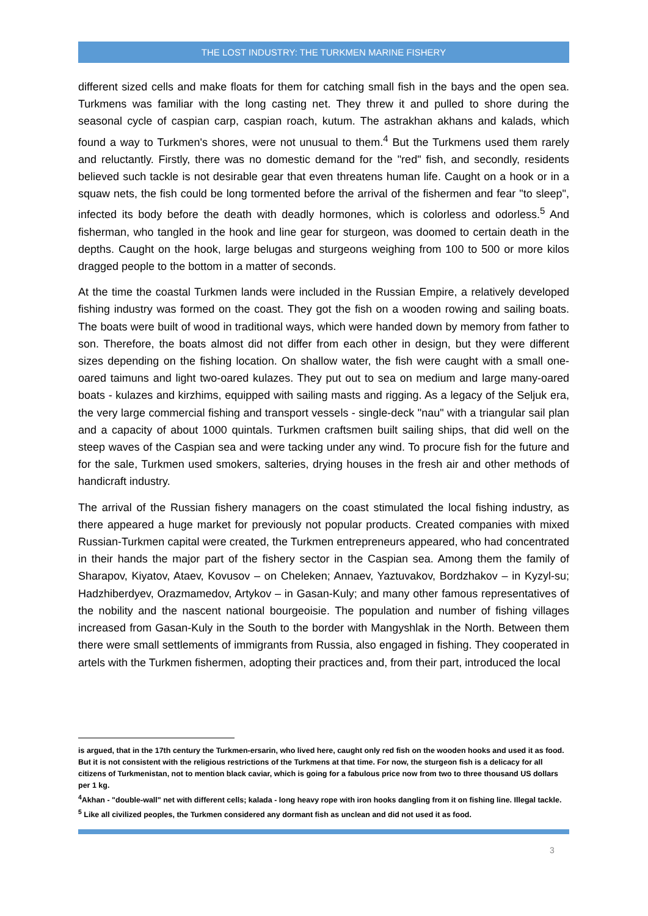THE LOST INDUSTRY: THE TURKMEN MARINE FISHERY
different sized cells and make floats for them for catching small fish in the bays and the open sea. Turkmens was familiar with the long casting net. They threw it and pulled to shore during the seasonal cycle of caspian carp, caspian roach, kutum. The astrakhan akhans and kalads, which found a way to Turkmen's shores, were not unusual to them.<sup>4</sup> But the Turkmens used them rarely and reluctantly. Firstly, there was no domestic demand for the "red" fish, and secondly, residents believed such tackle is not desirable gear that even threatens human life. Caught on a hook or in a squaw nets, the fish could be long tormented before the arrival of the fishermen and fear "to sleep", infected its body before the death with deadly hormones, which is colorless and odorless.<sup>5</sup> And fisherman, who tangled in the hook and line gear for sturgeon, was doomed to certain death in the depths. Caught on the hook, large belugas and sturgeons weighing from 100 to 500 or more kilos dragged people to the bottom in a matter of seconds.
At the time the coastal Turkmen lands were included in the Russian Empire, a relatively developed fishing industry was formed on the coast. They got the fish on a wooden rowing and sailing boats. The boats were built of wood in traditional ways, which were handed down by memory from father to son. Therefore, the boats almost did not differ from each other in design, but they were different sizes depending on the fishing location. On shallow water, the fish were caught with a small one-oared taimuns and light two-oared kulazes. They put out to sea on medium and large many-oared boats - kulazes and kirzhims, equipped with sailing masts and rigging. As a legacy of the Seljuk era, the very large commercial fishing and transport vessels - single-deck "nau" with a triangular sail plan and a capacity of about 1000 quintals. Turkmen craftsmen built sailing ships, that did well on the steep waves of the Caspian sea and were tacking under any wind. To procure fish for the future and for the sale, Turkmen used smokers, salteries, drying houses in the fresh air and other methods of handicraft industry.
The arrival of the Russian fishery managers on the coast stimulated the local fishing industry, as there appeared a huge market for previously not popular products. Created companies with mixed Russian-Turkmen capital were created, the Turkmen entrepreneurs appeared, who had concentrated in their hands the major part of the fishery sector in the Caspian sea. Among them the family of Sharapov, Kiyatov, Ataev, Kovusov – on Cheleken; Annaev, Yaztuvakov, Bordzhakov – in Kyzyl-su; Hadzhiberdyev, Orazmamedov, Artykov – in Gasan-Kuly; and many other famous representatives of the nobility and the nascent national bourgeoisie. The population and number of fishing villages increased from Gasan-Kuly in the South to the border with Mangyshlak in the North. Between them there were small settlements of immigrants from Russia, also engaged in fishing. They cooperated in artels with the Turkmen fishermen, adopting their practices and, from their part, introduced the local
is argued, that in the 17th century the Turkmen-ersarin, who lived here, caught only red fish on the wooden hooks and used it as food. But it is not consistent with the religious restrictions of the Turkmens at that time. For now, the sturgeon fish is a delicacy for all citizens of Turkmenistan, not to mention black caviar, which is going for a fabulous price now from two to three thousand US dollars per 1 kg.
<sup>4</sup> Akhan - "double-wall" net with different cells; kalada - long heavy rope with iron hooks dangling from it on fishing line. Illegal tackle.
<sup>5</sup> Like all civilized peoples, the Turkmen considered any dormant fish as unclean and did not used it as food.
3